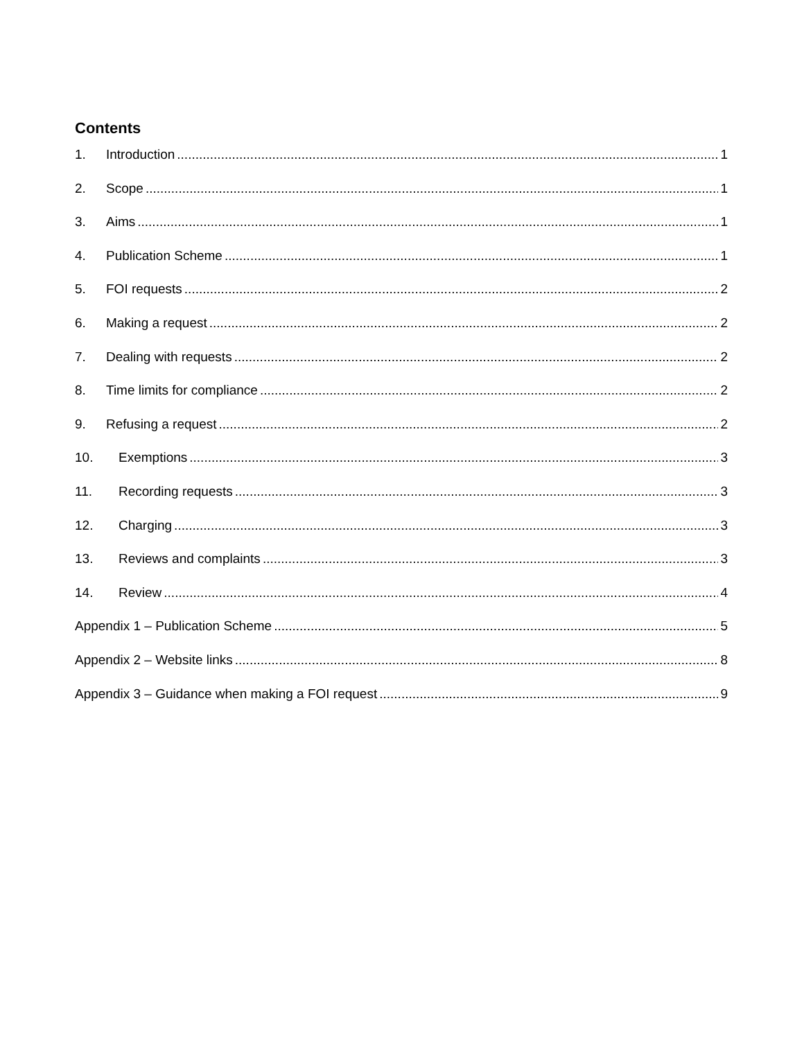Contents
1. Introduction 1
2. Scope 1
3. Aims 1
4. Publication Scheme 1
5. FOI requests 2
6. Making a request 2
7. Dealing with requests 2
8. Time limits for compliance 2
9. Refusing a request 2
10. Exemptions 3
11. Recording requests 3
12. Charging 3
13. Reviews and complaints 3
14. Review 4
Appendix 1 – Publication Scheme 5
Appendix 2 – Website links 8
Appendix 3 – Guidance when making a FOI request 9